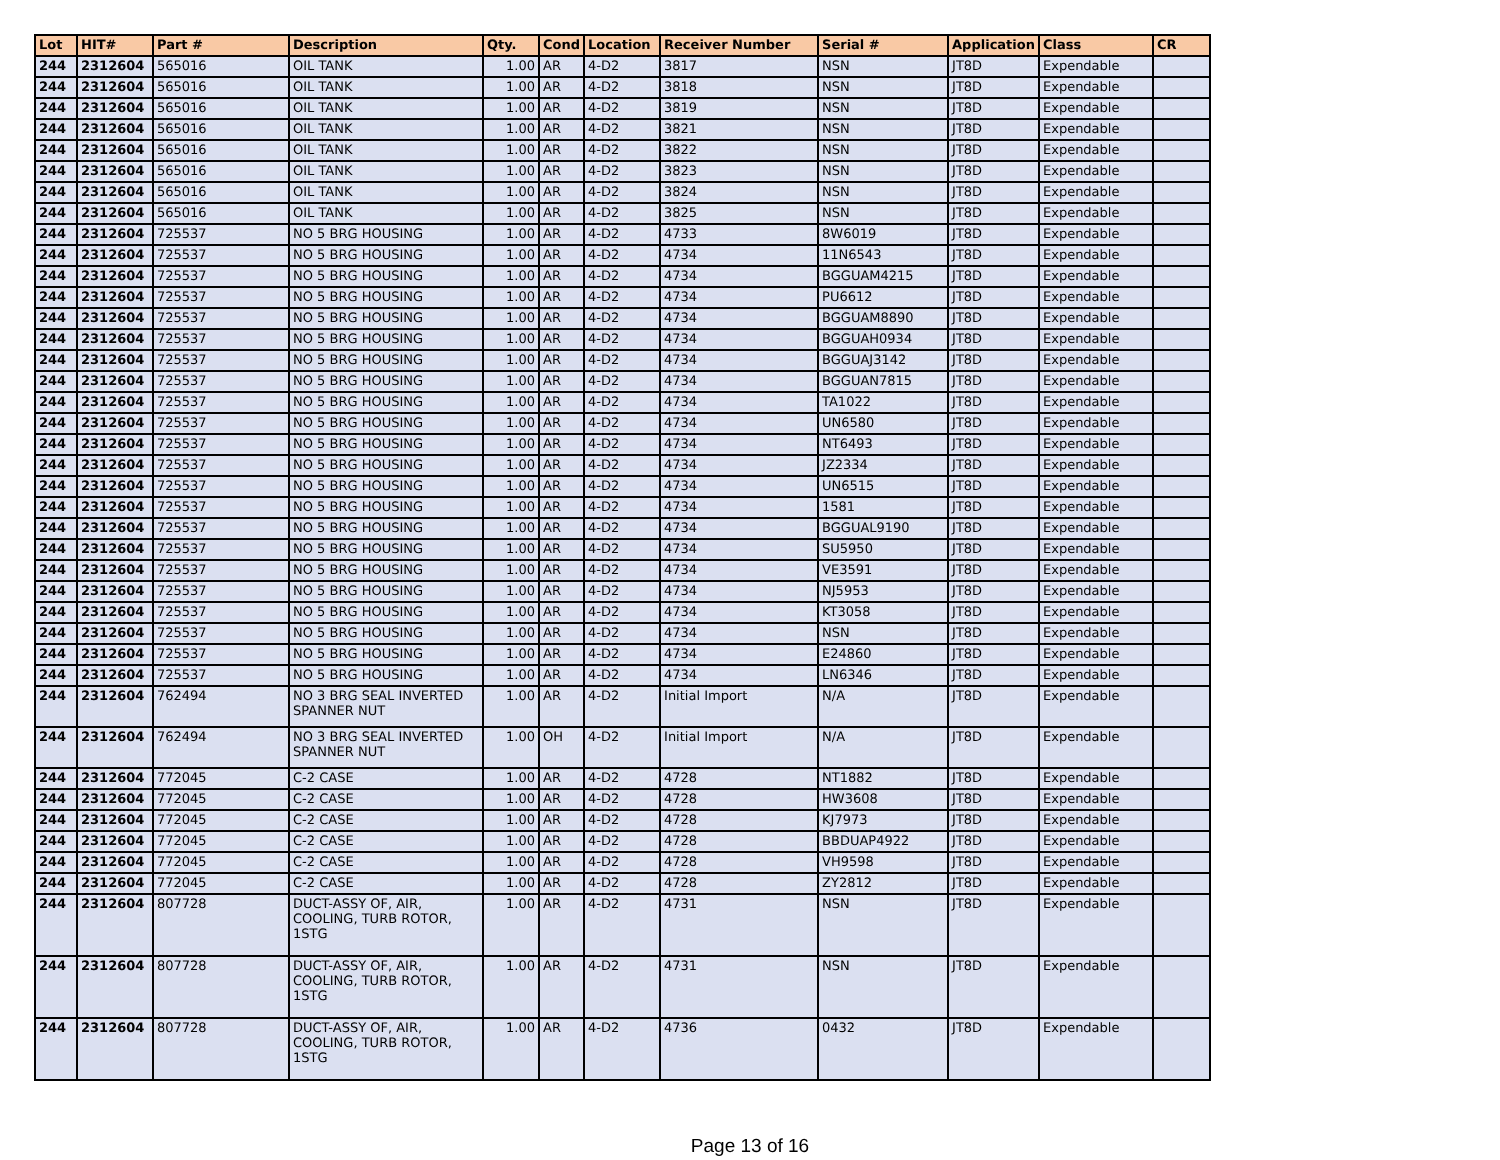| Lot | HIT# | Part # | Description | Qty. | Cond | Location | Receiver Number | Serial # | Application | Class | CR |
| --- | --- | --- | --- | --- | --- | --- | --- | --- | --- | --- | --- |
| 244 | 2312604 | 565016 | OIL TANK | 1.00 | AR | 4-D2 | 3817 | NSN | JT8D | Expendable | |
| 244 | 2312604 | 565016 | OIL TANK | 1.00 | AR | 4-D2 | 3818 | NSN | JT8D | Expendable | |
| 244 | 2312604 | 565016 | OIL TANK | 1.00 | AR | 4-D2 | 3819 | NSN | JT8D | Expendable | |
| 244 | 2312604 | 565016 | OIL TANK | 1.00 | AR | 4-D2 | 3821 | NSN | JT8D | Expendable | |
| 244 | 2312604 | 565016 | OIL TANK | 1.00 | AR | 4-D2 | 3822 | NSN | JT8D | Expendable | |
| 244 | 2312604 | 565016 | OIL TANK | 1.00 | AR | 4-D2 | 3823 | NSN | JT8D | Expendable | |
| 244 | 2312604 | 565016 | OIL TANK | 1.00 | AR | 4-D2 | 3824 | NSN | JT8D | Expendable | |
| 244 | 2312604 | 565016 | OIL TANK | 1.00 | AR | 4-D2 | 3825 | NSN | JT8D | Expendable | |
| 244 | 2312604 | 725537 | NO 5 BRG HOUSING | 1.00 | AR | 4-D2 | 4733 | 8W6019 | JT8D | Expendable | |
| 244 | 2312604 | 725537 | NO 5 BRG HOUSING | 1.00 | AR | 4-D2 | 4734 | 11N6543 | JT8D | Expendable | |
| 244 | 2312604 | 725537 | NO 5 BRG HOUSING | 1.00 | AR | 4-D2 | 4734 | BGGUAM4215 | JT8D | Expendable | |
| 244 | 2312604 | 725537 | NO 5 BRG HOUSING | 1.00 | AR | 4-D2 | 4734 | PU6612 | JT8D | Expendable | |
| 244 | 2312604 | 725537 | NO 5 BRG HOUSING | 1.00 | AR | 4-D2 | 4734 | BGGUAM8890 | JT8D | Expendable | |
| 244 | 2312604 | 725537 | NO 5 BRG HOUSING | 1.00 | AR | 4-D2 | 4734 | BGGUAH0934 | JT8D | Expendable | |
| 244 | 2312604 | 725537 | NO 5 BRG HOUSING | 1.00 | AR | 4-D2 | 4734 | BGGUAJ3142 | JT8D | Expendable | |
| 244 | 2312604 | 725537 | NO 5 BRG HOUSING | 1.00 | AR | 4-D2 | 4734 | BGGUAN7815 | JT8D | Expendable | |
| 244 | 2312604 | 725537 | NO 5 BRG HOUSING | 1.00 | AR | 4-D2 | 4734 | TA1022 | JT8D | Expendable | |
| 244 | 2312604 | 725537 | NO 5 BRG HOUSING | 1.00 | AR | 4-D2 | 4734 | UN6580 | JT8D | Expendable | |
| 244 | 2312604 | 725537 | NO 5 BRG HOUSING | 1.00 | AR | 4-D2 | 4734 | NT6493 | JT8D | Expendable | |
| 244 | 2312604 | 725537 | NO 5 BRG HOUSING | 1.00 | AR | 4-D2 | 4734 | JZ2334 | JT8D | Expendable | |
| 244 | 2312604 | 725537 | NO 5 BRG HOUSING | 1.00 | AR | 4-D2 | 4734 | UN6515 | JT8D | Expendable | |
| 244 | 2312604 | 725537 | NO 5 BRG HOUSING | 1.00 | AR | 4-D2 | 4734 | 1581 | JT8D | Expendable | |
| 244 | 2312604 | 725537 | NO 5 BRG HOUSING | 1.00 | AR | 4-D2 | 4734 | BGGUAL9190 | JT8D | Expendable | |
| 244 | 2312604 | 725537 | NO 5 BRG HOUSING | 1.00 | AR | 4-D2 | 4734 | SU5950 | JT8D | Expendable | |
| 244 | 2312604 | 725537 | NO 5 BRG HOUSING | 1.00 | AR | 4-D2 | 4734 | VE3591 | JT8D | Expendable | |
| 244 | 2312604 | 725537 | NO 5 BRG HOUSING | 1.00 | AR | 4-D2 | 4734 | NJ5953 | JT8D | Expendable | |
| 244 | 2312604 | 725537 | NO 5 BRG HOUSING | 1.00 | AR | 4-D2 | 4734 | KT3058 | JT8D | Expendable | |
| 244 | 2312604 | 725537 | NO 5 BRG HOUSING | 1.00 | AR | 4-D2 | 4734 | NSN | JT8D | Expendable | |
| 244 | 2312604 | 725537 | NO 5 BRG HOUSING | 1.00 | AR | 4-D2 | 4734 | E24860 | JT8D | Expendable | |
| 244 | 2312604 | 725537 | NO 5 BRG HOUSING | 1.00 | AR | 4-D2 | 4734 | LN6346 | JT8D | Expendable | |
| 244 | 2312604 | 762494 | NO 3 BRG SEAL INVERTED SPANNER NUT | 1.00 | AR | 4-D2 | Initial Import | N/A | JT8D | Expendable | |
| 244 | 2312604 | 762494 | NO 3 BRG SEAL INVERTED SPANNER NUT | 1.00 | OH | 4-D2 | Initial Import | N/A | JT8D | Expendable | |
| 244 | 2312604 | 772045 | C-2 CASE | 1.00 | AR | 4-D2 | 4728 | NT1882 | JT8D | Expendable | |
| 244 | 2312604 | 772045 | C-2 CASE | 1.00 | AR | 4-D2 | 4728 | HW3608 | JT8D | Expendable | |
| 244 | 2312604 | 772045 | C-2 CASE | 1.00 | AR | 4-D2 | 4728 | KJ7973 | JT8D | Expendable | |
| 244 | 2312604 | 772045 | C-2 CASE | 1.00 | AR | 4-D2 | 4728 | BBDUAP4922 | JT8D | Expendable | |
| 244 | 2312604 | 772045 | C-2 CASE | 1.00 | AR | 4-D2 | 4728 | VH9598 | JT8D | Expendable | |
| 244 | 2312604 | 772045 | C-2 CASE | 1.00 | AR | 4-D2 | 4728 | ZY2812 | JT8D | Expendable | |
| 244 | 2312604 | 807728 | DUCT-ASSY OF, AIR, COOLING, TURB ROTOR, 1STG | 1.00 | AR | 4-D2 | 4731 | NSN | JT8D | Expendable | |
| 244 | 2312604 | 807728 | DUCT-ASSY OF, AIR, COOLING, TURB ROTOR, 1STG | 1.00 | AR | 4-D2 | 4731 | NSN | JT8D | Expendable | |
| 244 | 2312604 | 807728 | DUCT-ASSY OF, AIR, COOLING, TURB ROTOR, 1STG | 1.00 | AR | 4-D2 | 4736 | 0432 | JT8D | Expendable | |
Page 13 of 16